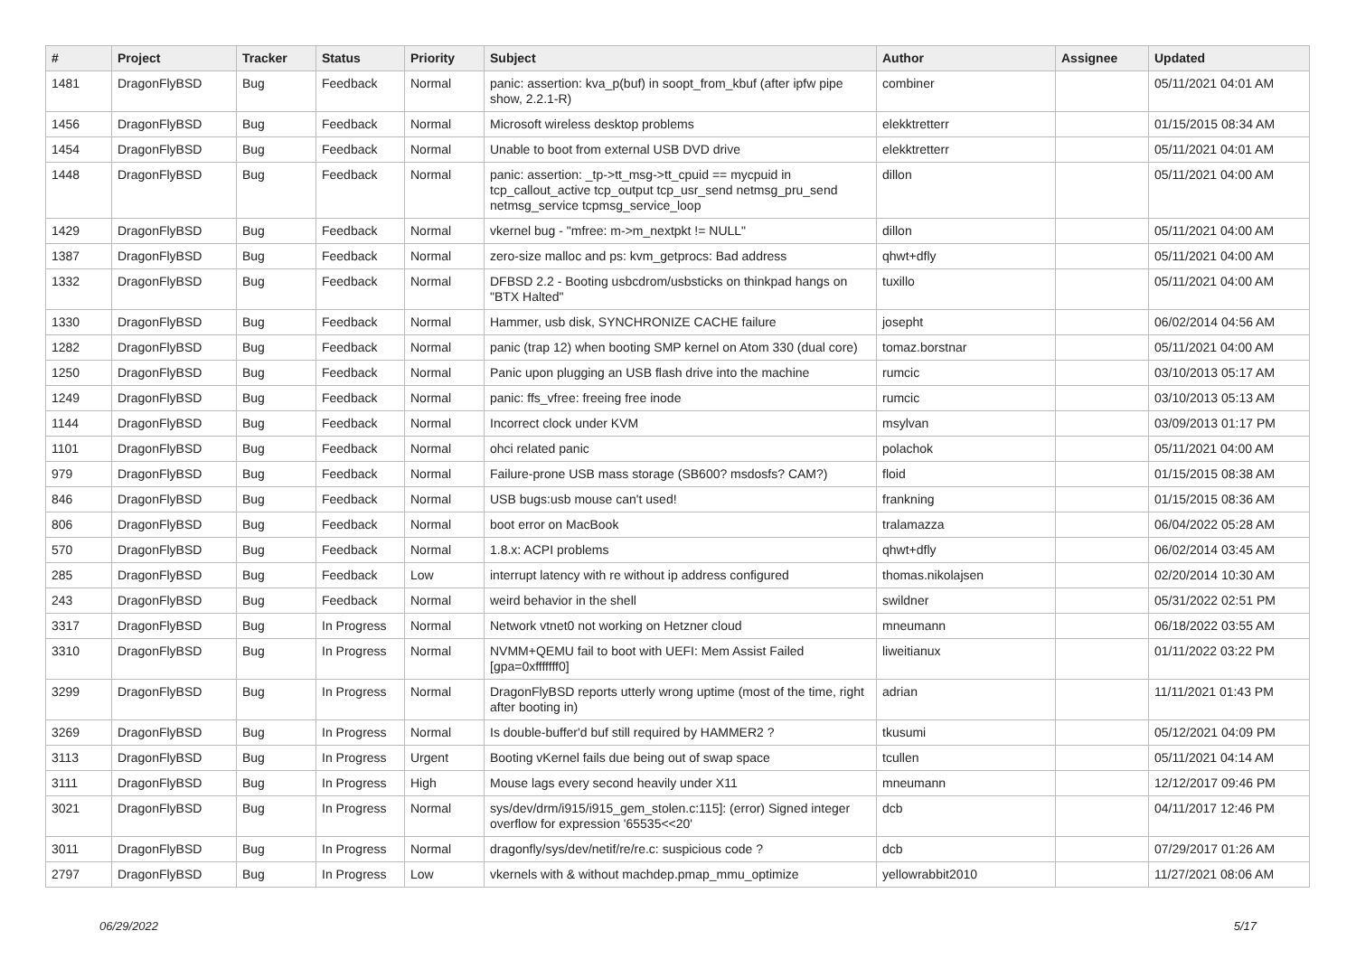| # | Project | Tracker | Status | Priority | Subject | Author | Assignee | Updated |
| --- | --- | --- | --- | --- | --- | --- | --- | --- |
| 1481 | DragonFlyBSD | Bug | Feedback | Normal | panic: assertion: kva_p(buf) in soopt_from_kbuf (after ipfw pipe show, 2.2.1-R) | combiner | | 05/11/2021 04:01 AM |
| 1456 | DragonFlyBSD | Bug | Feedback | Normal | Microsoft wireless desktop problems | elekktretterr | | 01/15/2015 08:34 AM |
| 1454 | DragonFlyBSD | Bug | Feedback | Normal | Unable to boot from external USB DVD drive | elekktretterr | | 05/11/2021 04:01 AM |
| 1448 | DragonFlyBSD | Bug | Feedback | Normal | panic: assertion: _tp->tt_msg->tt_cpuid == mycpuid in tcp_callout_active tcp_output tcp_usr_send netmsg_pru_send netmsg_service tcpmsg_service_loop | dillon | | 05/11/2021 04:00 AM |
| 1429 | DragonFlyBSD | Bug | Feedback | Normal | vkernel bug - "mfree: m->m_nextpkt != NULL" | dillon | | 05/11/2021 04:00 AM |
| 1387 | DragonFlyBSD | Bug | Feedback | Normal | zero-size malloc and ps: kvm_getprocs: Bad address | qhwt+dfly | | 05/11/2021 04:00 AM |
| 1332 | DragonFlyBSD | Bug | Feedback | Normal | DFBSD 2.2 - Booting usbcdrom/usbsticks on thinkpad hangs on "BTX Halted" | tuxillo | | 05/11/2021 04:00 AM |
| 1330 | DragonFlyBSD | Bug | Feedback | Normal | Hammer, usb disk, SYNCHRONIZE CACHE failure | josepht | | 06/02/2014 04:56 AM |
| 1282 | DragonFlyBSD | Bug | Feedback | Normal | panic (trap 12) when booting SMP kernel on Atom 330 (dual core) | tomaz.borstnar | | 05/11/2021 04:00 AM |
| 1250 | DragonFlyBSD | Bug | Feedback | Normal | Panic upon plugging an USB flash drive into the machine | rumcic | | 03/10/2013 05:17 AM |
| 1249 | DragonFlyBSD | Bug | Feedback | Normal | panic: ffs_vfree: freeing free inode | rumcic | | 03/10/2013 05:13 AM |
| 1144 | DragonFlyBSD | Bug | Feedback | Normal | Incorrect clock under KVM | msylvan | | 03/09/2013 01:17 PM |
| 1101 | DragonFlyBSD | Bug | Feedback | Normal | ohci related panic | polachok | | 05/11/2021 04:00 AM |
| 979 | DragonFlyBSD | Bug | Feedback | Normal | Failure-prone USB mass storage (SB600? msdosfs? CAM?) | floid | | 01/15/2015 08:38 AM |
| 846 | DragonFlyBSD | Bug | Feedback | Normal | USB bugs:usb mouse can't used! | frankning | | 01/15/2015 08:36 AM |
| 806 | DragonFlyBSD | Bug | Feedback | Normal | boot error on MacBook | tralamazza | | 06/04/2022 05:28 AM |
| 570 | DragonFlyBSD | Bug | Feedback | Normal | 1.8.x: ACPI problems | qhwt+dfly | | 06/02/2014 03:45 AM |
| 285 | DragonFlyBSD | Bug | Feedback | Low | interrupt latency with re without ip address configured | thomas.nikolajsen | | 02/20/2014 10:30 AM |
| 243 | DragonFlyBSD | Bug | Feedback | Normal | weird behavior in the shell | swildner | | 05/31/2022 02:51 PM |
| 3317 | DragonFlyBSD | Bug | In Progress | Normal | Network vtnet0 not working on Hetzner cloud | mneumann | | 06/18/2022 03:55 AM |
| 3310 | DragonFlyBSD | Bug | In Progress | Normal | NVMM+QEMU fail to boot with UEFI: Mem Assist Failed [gpa=0xfffffff0] | liweitianux | | 01/11/2022 03:22 PM |
| 3299 | DragonFlyBSD | Bug | In Progress | Normal | DragonFlyBSD reports utterly wrong uptime (most of the time, right after booting in) | adrian | | 11/11/2021 01:43 PM |
| 3269 | DragonFlyBSD | Bug | In Progress | Normal | Is double-buffer'd buf still required by HAMMER2 ? | tkusumi | | 05/12/2021 04:09 PM |
| 3113 | DragonFlyBSD | Bug | In Progress | Urgent | Booting vKernel fails due being out of swap space | tcullen | | 05/11/2021 04:14 AM |
| 3111 | DragonFlyBSD | Bug | In Progress | High | Mouse lags every second heavily under X11 | mneumann | | 12/12/2017 09:46 PM |
| 3021 | DragonFlyBSD | Bug | In Progress | Normal | sys/dev/drm/i915/i915_gem_stolen.c:115]: (error) Signed integer overflow for expression '65535<<20' | dcb | | 04/11/2017 12:46 PM |
| 3011 | DragonFlyBSD | Bug | In Progress | Normal | dragonfly/sys/dev/netif/re/re.c: suspicious code ? | dcb | | 07/29/2017 01:26 AM |
| 2797 | DragonFlyBSD | Bug | In Progress | Low | vkernels with & without machdep.pmap_mmu_optimize | yellowrabbit2010 | | 11/27/2021 08:06 AM |
06/29/2022 5/17